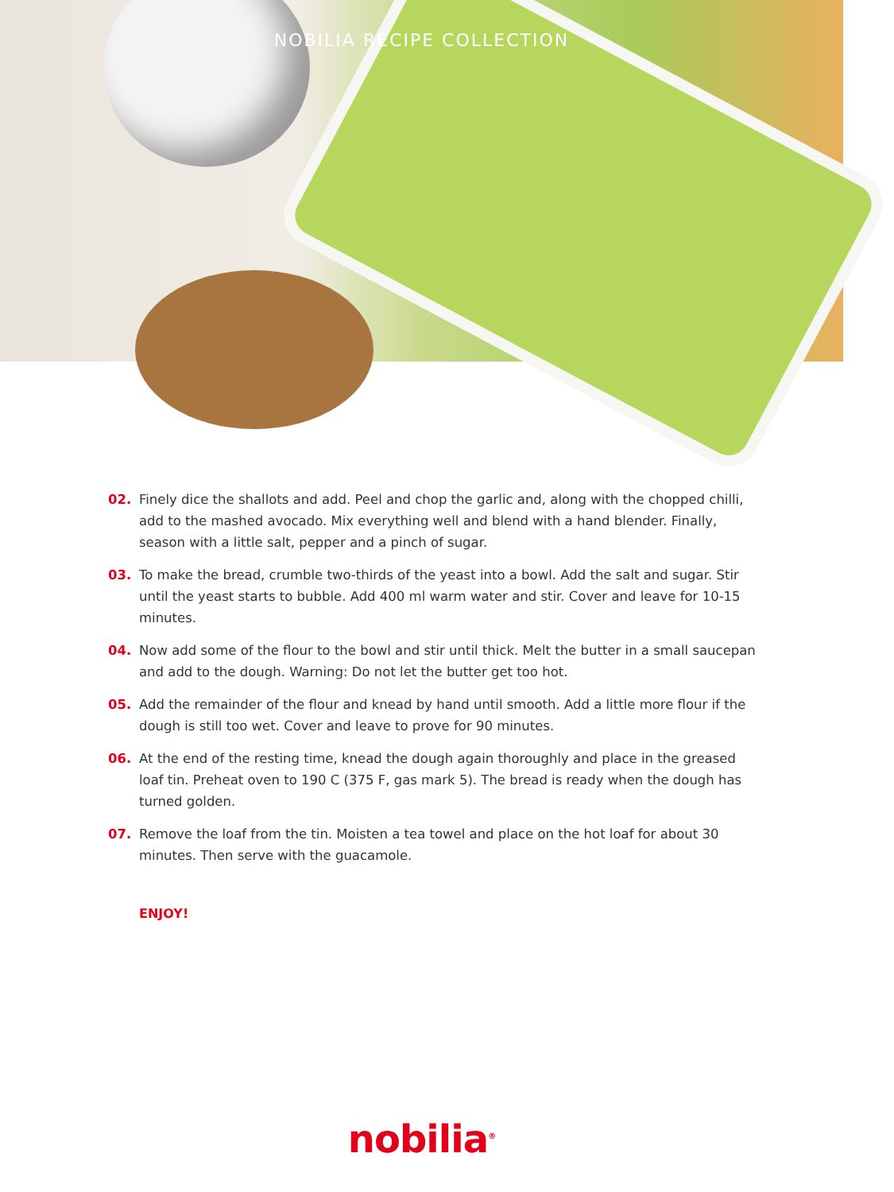NOBILIA RECIPE COLLECTION
02. Finely dice the shallots and add. Peel and chop the garlic and, along with the chopped chilli, add to the mashed avocado. Mix everything well and blend with a hand blender. Finally, season with a little salt, pepper and a pinch of sugar.
03. To make the bread, crumble two-thirds of the yeast into a bowl. Add the salt and sugar. Stir until the yeast starts to bubble. Add 400 ml warm water and stir. Cover and leave for 10-15 minutes.
04. Now add some of the flour to the bowl and stir until thick. Melt the butter in a small saucepan and add to the dough. Warning: Do not let the butter get too hot.
05. Add the remainder of the flour and knead by hand until smooth. Add a little more flour if the dough is still too wet. Cover and leave to prove for 90 minutes.
06. At the end of the resting time, knead the dough again thoroughly and place in the greased loaf tin. Preheat oven to 190 C (375 F, gas mark 5). The bread is ready when the dough has turned golden.
07. Remove the loaf from the tin. Moisten a tea towel and place on the hot loaf for about 30 minutes. Then serve with the guacamole.
ENJOY!
nobilia<sup>®</sup>